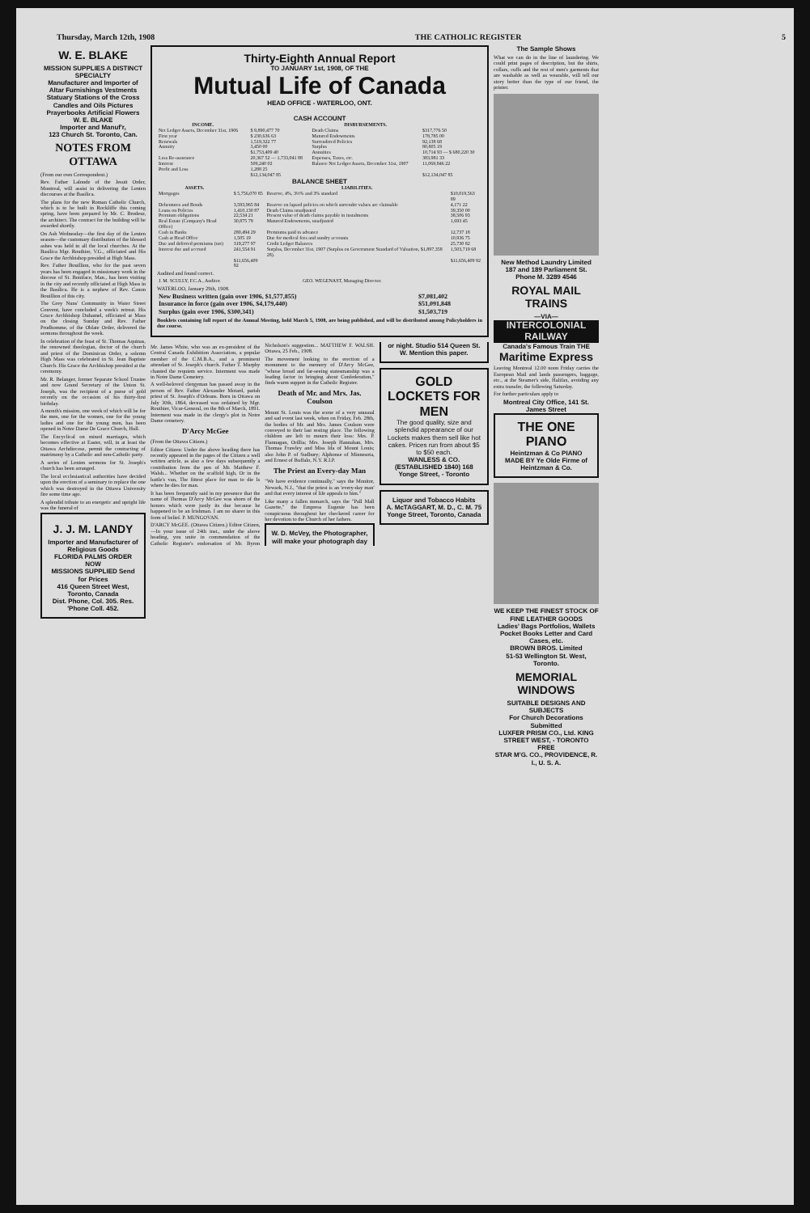Thursday, March 12th, 1908 THE CATHOLIC REGISTER 5
W. E. BLAKE
MISSION SUPPLIES A DISTINCT SPECIALTY
Manufacturer and Importer of
Altar Furnishings Vestments Statuary Stations of the Cross Candles and Oils Pictures Prayerbooks Artificial Flowers
W. E. BLAKE
Importer and Manuf'r,
123 Church St. Toronto, Can.
NOTES FROM OTTAWA
(From our own Correspondent.)
Rev. Father Lalonde of the Jesuit Order, Montreal, will assist in delivering the Lenten discourses at the Basilica.
The plans for the new Roman Catholic Church, which is to be built in Rockliffe this coming spring, have been prepared by Mr. C. Brodeur, the architect. The contract for the building will be awarded shortly.
On Ash Wednesday—the first day of the Lenten season—the customary distribution of the blessed ashes was held in all the local churches. At the Basilica Mgr. Routhier, V.G., officiated and His Grace the Archbishop presided at High Mass.
Rev. Father Bouillion, who for the past seven years has been engaged in missionary work in the diocese of St. Boniface, Man., has been visiting in the city and recently officiated at High Mass in the Basilica. He is a nephew of Rev. Canon Bouillion of this city.
The Grey Nuns' Community in Water Street Convent, have concluded a week's retreat. His Grace Archbishop Duhamel, officiated at Mass on the closing Sunday and Rev. Father Prudhomme, of the Oblate Order, delivered the sermons throughout the week.
In celebration of the feast of St. Thomas Aquinas, the renowned theologian, doctor of the church and priest of the Dominican Order, a solemn High Mass was celebrated in St. Jean Baptiste Church. His Grace the Archbishop presided at the ceremony.
Mr. R. Belanger, former Separate School Trustee and now Grand Secretary of the Union St. Joseph, was the recipient of a purse of gold recently on the occasion of his thirty-first birthday.
A month's mission, one week of which will be for the men, one for the women, one for the young ladies and one for the young men, has been opened in Notre Dame De Grace Church, Hull.
The Encyclical on mixed marriages, which becomes effective at Easter, will, in at least the Ottawa Archdiocese, permit the contracting of matrimony by a Catholic and non-Catholic party.
A series of Lenten sermons for St. Joseph's church has been arranged.
The local ecclesiastical authorities have decided upon the erection of a seminary to replace the one which was destroyed in the Ottawa University fire some time ago.
A splendid tribute to an energetic and upright life was the funeral of
J. J. M. LANDY
Importer and Manufacturer of Religious Goods
FLORIDA PALMS ORDER NOW
MISSIONS SUPPLIED Send for Prices
416 Queen Street West, Toronto, Canada
Dist. Phone, Col. 305. Res. 'Phone Coll. 452.
Thirty-Eighth Annual Report
TO JANUARY 1st, 1908, OF THE
Mutual Life of Canada
HEAD OFFICE - WATERLOO, ONT.
CASH ACCOUNT
| INCOME. | | DISBURSEMENTS. | |
| --- | --- | --- | --- |
| Net Ledger Assets, December 31st, 1906 | $ 9,890,477 70 | Death Claims | $317,776 50 |
| First year | $ 230,636 63 | Matured Endowments | 178,785 00 |
| Renewals | 1,519,322 77 | Surrendered Policies | 92,138 68 |
| Annuity | 3,450 00 | Surplus | 80,805 19 |
| | $1,753,409 40 | Annuities | 10,714 93 — $ 680,220 30 |
| Less Re-assurance | 20,367 52 — 1,733,041 88 | Expenses, Taxes, etc. | 383,981 33 |
| Interest | 509,240 02 | Balance Net Ledger Assets, December 31st, 1907 | 11,069,846 22 |
| Profit and Loss | 1,288 25 | | |
| | $12,134,047 85 | | $12,134,047 85 |
BALANCE SHEET
| ASSETS. | | LIABILITIES. | |
| --- | --- | --- | --- |
| Mortgages | $ 5,756,070 85 | Reserve, 4%, 3½% and 3% standard | $10,019,563 89 |
| Debentures and Bonds | 3,593,965 84 | Reserve on lapsed policies on which surrender values are claimable | 4,171 22 |
| Loans on Policies | 1,410,130 87 | Death Claims unadjusted | 39,350 00 |
| Premium obligations | 22,534 21 | Present value of death claims payable in instalments | 38,506 93 |
| Real Estate (Company's Head Office) | 30,875 79 | Matured Endowments, unadjusted | 1,693 45 |
| Cash in Banks | 280,494 29 | Premiums paid in advance | 12,737 18 |
| Cash at Head Office | 1,505 19 | Due for medical fees and sundry accounts | 10,936 75 |
| Due and deferred premiums (net) | 319,277 97 | Credit Ledger Balances | 25,730 82 |
| Interest due and accrued | 241,554 91 | Surplus, December 31st, 1907 (Surplus on Government Standard of Valuation, $1,897,358 28). | 1,503,719 68 |
| | $11,656,409 92 | | $11,656,409 92 |
Audited and found correct.
| J. M. SCULLY, F.C.A., Auditor. | GEO. WEGENAST, Managing Director. |
WATERLOO, January 29th, 1908.
| New Business written (gain over 1906, $1,577,855) | $7,081,402 |
| Insurance in force (gain over 1906, $4,179,440) | $51,091,848 |
| Surplus (gain over 1906, $300,341) | $1,503,719 |
Booklets containing full report of the Annual Meeting, held March 5, 1908, are being published, and will be distributed among Policyholders in due course.
Mr. James White, who was an ex-president of the Central Canada Exhibition Association, a popular member of the C.M.B.A., and a prominent attendant of St. Joseph's church. Father T. Murphy chanted the requiem service. Interment was made in Notre Dame Cemetery.
A well-beloved clergyman has passed away in the person of Rev. Father Alexander Motard, parish priest of St. Joseph's d'Orleans. Born in Ottawa on July 30th, 1864, deceased was ordained by Mgr. Routhier, Vicar-General, on the 8th of March, 1891. Interment was made in the clergy's plot in Notre Dame cemetery.
D'Arcy McGee
(From the Ottawa Citizen.)
Editor Citizen: Under the above heading there has recently appeared in the pages of the Citizen a well written article, as also a few days subsequently a contribution from the pen of Mr. Matthew F. Walsh... Whether on the scaffold high, Or in the battle's van, The fittest place for man to die Is where he dies for man.
It has been frequently said in my presence that the name of Thomas D'Arcy McGee was shorn of the honors which were justly its due because he happened to be an Irishman. I am no sharer in this form of belief. P. MUNGOVAN.
D'ARCY McGEE. (Ottawa Citizen.) Editor Citizen,—In your issue of 24th inst., under the above heading, you unite in commendation of the Catholic Register's endorsation of Mr. Byron Nicholson's suggestion... MATTHEW F. WALSH. Ottawa, 25 Feb., 1908.
The movement looking to the erection of a monument to the memory of D'Arcy McGee, "whose broad and far-seeing statesmanship was a leading factor in bringing about Confederation," finds warm support in the Catholic Register.
Death of Mr. and Mrs. Jas. Coulson
Mount St. Louis was the scene of a very unusual and sad event last week, when on Friday, Feb. 28th, the bodies of Mr. and Mrs. James Coulson were conveyed to their last resting place. The following children are left to mourn their loss: Mrs. P. Flannagan, Orillia; Mrs. Joseph Hannahan, Mrs. Thomas Frawley and Miss Ida of Mount Louis; also John P. of Sudbury; Alphonse of Minnesota, and Ernest of Buffalo, N.Y. R.I.P.
The Priest an Every-day Man
"We have evidence continually," says the Monitor, Newark, N.J., "that the priest is an 'every-day man' and that every interest of life appeals to him."
Like many a fallen monarch, says the "Pall Mall Gazette," the Empress Eugenie has been conspicuous throughout her checkered career for her devotion to the Church of her fathers.
W. D. McVey, the Photographer, will make your photograph day or night. Studio 514 Queen St. W. Mention this paper.
GOLD LOCKETS FOR MEN
The good quality, size and splendid appearance of our Lockets makes them sell like hot cakes. Prices run from about $5 to $50 each.
WANLESS & CO. (ESTABLISHED 1840) 168 Yonge Street, - Toronto
Liquor and Tobacco Habits
A. McTAGGART, M. D., C. M. 75 Yonge Street, Toronto, Canada
The Sample Shows
What we can do in the line of laundering. We could print pages of description, but the shirts, collars, cuffs and the rest of men's garments that are washable as well as wearable, will tell our story better than the type of our friend, the printer.
New Method Laundry Limited
187 and 189 Parliament St.
Phone M. 3289 4546
ROYAL MAIL TRAINS
—VIA—
INTERCOLONIAL RAILWAY
Canada's Famous Train THE
Maritime Express
Leaving Montreal 12.00 noon Friday carries the European Mail and lands passengers, baggage, etc., at the Steamer's side, Halifax, avoiding any extra transfer, the following Saturday.
For further particulars apply to
Montreal City Office, 141 St. James Street
THE ONE PIANO
Heintzman & Co PIANO
MADE BY Ye Olde Firme of Heintzman & Co.
WE KEEP THE FINEST STOCK OF FINE LEATHER GOODS
Ladies' Bags Portfolios, Wallets Pocket Books Letter and Card Cases, etc.
BROWN BROS. Limited
51-53 Wellington St. West, Toronto.
MEMORIAL WINDOWS
SUITABLE DESIGNS AND SUBJECTS
For Church Decorations Submitted
LUXFER PRISM CO., Ltd. KING STREET WEST, - TORONTO
FREE
STAR M'G. CO., PROVIDENCE, R. I., U. S. A.